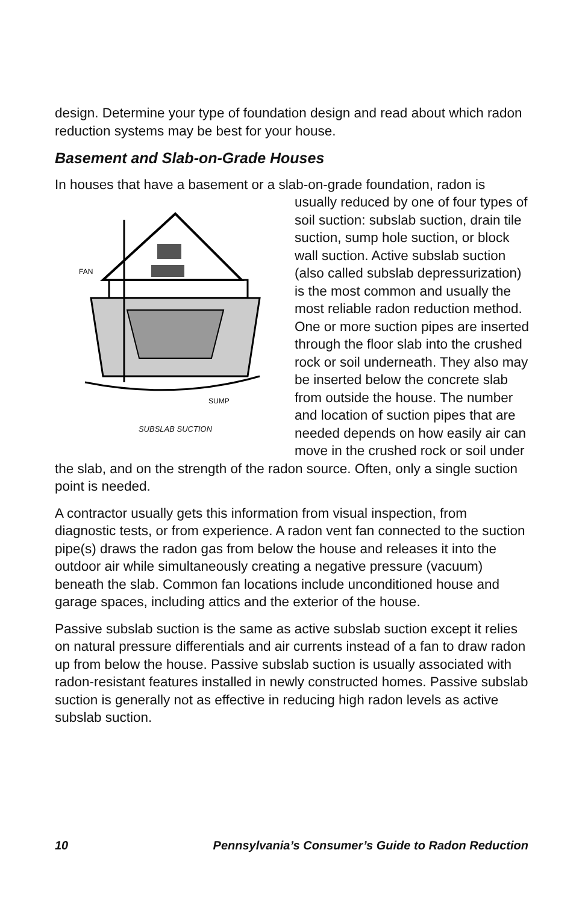design. Determine your type of foundation design and read about which radon reduction systems may be best for your house.
Basement and Slab-on-Grade Houses
In houses that have a basement or a slab-on-grade foundation, radon is
FAN
SUMP
SUBSLAB SUCTION usually reduced by one of four types of soil suction: subslab suction, drain tile suction, sump hole suction, or block wall suction. Active subslab suction (also called subslab depressurization) is the most common and usually the most reliable radon reduction method. One or more suction pipes are inserted through the floor slab into the crushed rock or soil underneath. They also may be inserted below the concrete slab from outside the house. The number and location of suction pipes that are needed depends on how easily air can move in the crushed rock or soil under the slab, and on the strength of the radon source. Often, only a single suction point is needed.
A contractor usually gets this information from visual inspection, from diagnostic tests, or from experience. A radon vent fan connected to the suction pipe(s) draws the radon gas from below the house and releases it into the outdoor air while simultaneously creating a negative pressure (vacuum) beneath the slab. Common fan locations include unconditioned house and garage spaces, including attics and the exterior of the house.
Passive subslab suction is the same as active subslab suction except it relies on natural pressure differentials and air currents instead of a fan to draw radon up from below the house. Passive subslab suction is usually associated with radon-resistant features installed in newly constructed homes. Passive subslab suction is generally not as effective in reducing high radon levels as active subslab suction.
10 Pennsylvania’s Consumer’s Guide to Radon Reduction